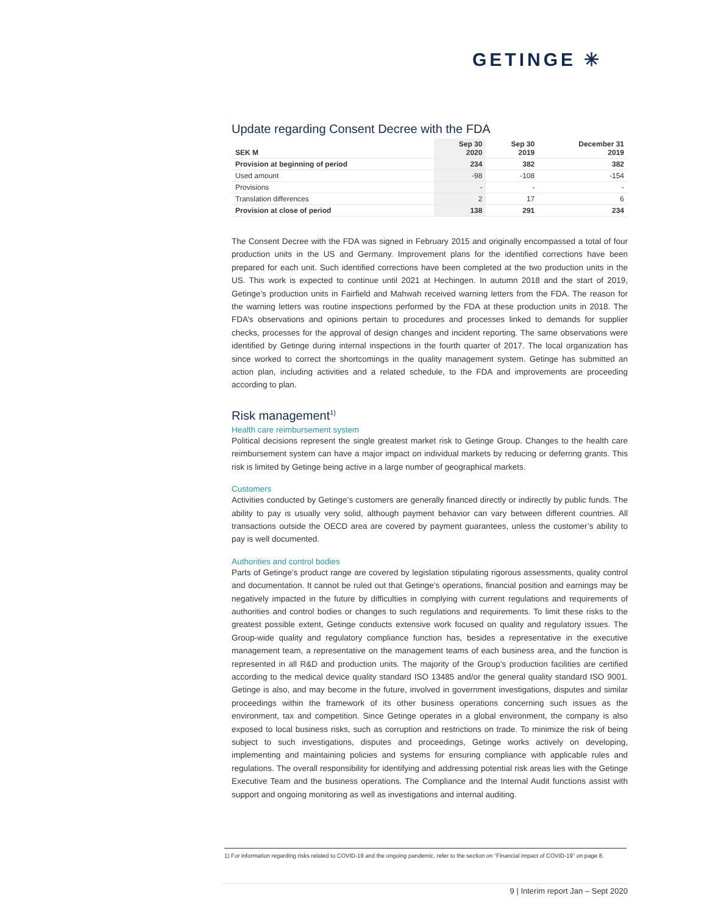GETINGE ✳
Update regarding Consent Decree with the FDA
| SEK M | Sep 30 2020 | Sep 30 2019 | December 31 2019 |
| --- | --- | --- | --- |
| Provision at beginning of period | 234 | 382 | 382 |
| Used amount | -98 | -108 | -154 |
| Provisions | - | - | - |
| Translation differences | 2 | 17 | 6 |
| Provision at close of period | 138 | 291 | 234 |
The Consent Decree with the FDA was signed in February 2015 and originally encompassed a total of four production units in the US and Germany. Improvement plans for the identified corrections have been prepared for each unit. Such identified corrections have been completed at the two production units in the US. This work is expected to continue until 2021 at Hechingen. In autumn 2018 and the start of 2019, Getinge’s production units in Fairfield and Mahwah received warning letters from the FDA. The reason for the warning letters was routine inspections performed by the FDA at these production units in 2018. The FDA’s observations and opinions pertain to procedures and processes linked to demands for supplier checks, processes for the approval of design changes and incident reporting. The same observations were identified by Getinge during internal inspections in the fourth quarter of 2017. The local organization has since worked to correct the shortcomings in the quality management system. Getinge has submitted an action plan, including activities and a related schedule, to the FDA and improvements are proceeding according to plan.
Risk management<sup>1)</sup>
Health care reimbursement system
Political decisions represent the single greatest market risk to Getinge Group. Changes to the health care reimbursement system can have a major impact on individual markets by reducing or deferring grants. This risk is limited by Getinge being active in a large number of geographical markets.
Customers
Activities conducted by Getinge’s customers are generally financed directly or indirectly by public funds. The ability to pay is usually very solid, although payment behavior can vary between different countries. All transactions outside the OECD area are covered by payment guarantees, unless the customer’s ability to pay is well documented.
Authorities and control bodies
Parts of Getinge’s product range are covered by legislation stipulating rigorous assessments, quality control and documentation. It cannot be ruled out that Getinge’s operations, financial position and earnings may be negatively impacted in the future by difficulties in complying with current regulations and requirements of authorities and control bodies or changes to such regulations and requirements. To limit these risks to the greatest possible extent, Getinge conducts extensive work focused on quality and regulatory issues. The Group-wide quality and regulatory compliance function has, besides a representative in the executive management team, a representative on the management teams of each business area, and the function is represented in all R&D and production units. The majority of the Group’s production facilities are certified according to the medical device quality standard ISO 13485 and/or the general quality standard ISO 9001. Getinge is also, and may become in the future, involved in government investigations, disputes and similar proceedings within the framework of its other business operations concerning such issues as the environment, tax and competition. Since Getinge operates in a global environment, the company is also exposed to local business risks, such as corruption and restrictions on trade. To minimize the risk of being subject to such investigations, disputes and proceedings, Getinge works actively on developing, implementing and maintaining policies and systems for ensuring compliance with applicable rules and regulations. The overall responsibility for identifying and addressing potential risk areas lies with the Getinge Executive Team and the business operations. The Compliance and the Internal Audit functions assist with support and ongoing monitoring as well as investigations and internal auditing.
1) For information regarding risks related to COVID-19 and the ongoing pandemic, refer to the section on “Financial impact of COVID-19” on page 8.
9 | Interim report Jan – Sept 2020